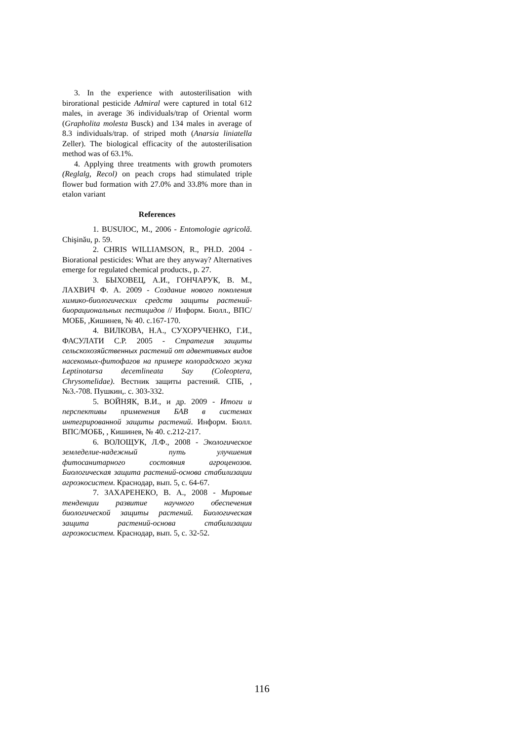3. In the experience with autosterilisation with birorational pesticide Admiral were captured in total 612 males, in average 36 individuals/trap of Oriental worm (Grapholita molesta Busck) and 134 males in average of 8.3 individuals/trap. of striped moth (Anarsia liniatella Zeller). The biological efficacity of the autosterilisation method was of 63.1%.
4. Applying three treatments with growth promoters (Reglalg, Recol) on peach crops had stimulated triple flower bud formation with 27.0% and 33.8% more than in etalon variant
References
1. BUSUIOC, M., 2006 - Entomologie agricolă. Chişinău, p. 59.
2. CHRIS WILLIAMSON, R., PH.D. 2004 - Biorational pesticides: What are they anyway? Alternatives emerge for regulated chemical products., p. 27.
3. БЫХОВЕЦ, А.И., ГОНЧАРУК, В. М., ЛАХВИЧ Ф. А. 2009 - Создание нового поколения химико-биологических средств защиты растений- биорациональных пестицидов // Информ. Бюлл., ВПС/МОББ, ,Кишинев, № 40. с.167-170.
4. ВИЛКОВА, Н.А., СУХОРУЧЕНКО, Г.И., ФАСУЛАТИ С.Р. 2005 - Стратегия защиты сельскохозяйственных растений от адвентивных видов насекомых-фитофагов на примере колорадского жука Leptinotarsa decemlineata Say (Coleoptera, Chrysomelidae). Вестник защиты растений. СПБ, , №3.-708. Пушкин,. с. 303-332.
5. ВОЙНЯК, В.И., и др. 2009 - Итоги и перспективы применения БАВ в системах интегрированной защиты растений. Информ. Бюлл. ВПС/МОББ, , Кишинев, № 40. с.212-217.
6. ВОЛОЩУК, Л.Ф., 2008 - Экологическое земледелие-надежный путь улучшения фитосанитарного состояния агроценозов. Биологическая защита растений-основа стабилизации агроэкосистем. Краснодар, вып. 5, с. 64-67.
7. ЗАХАРЕНЕКО, В. А., 2008 - Мировые тенденции развитие научного обеспечения биологической защиты растений. Биологическая защита растений-основа стабилизации агроэкосистем. Краснодар, вып. 5, с. 32-52.
116